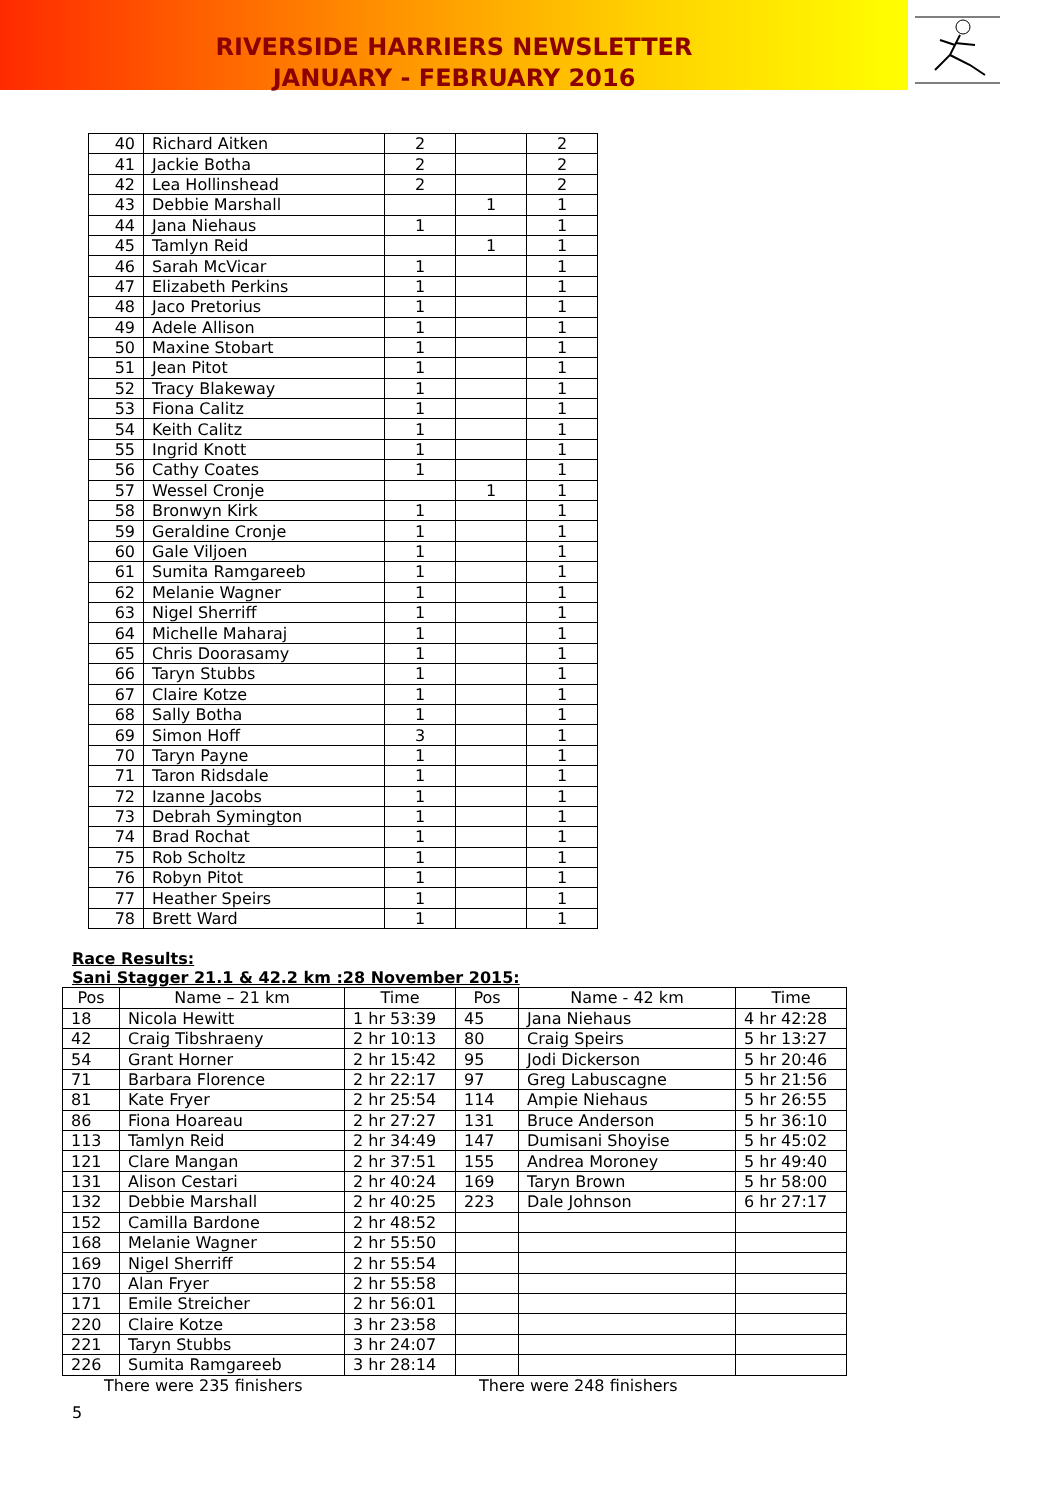RIVERSIDE HARRIERS NEWSLETTER
JANUARY - FEBRUARY 2016
| 40 | Richard Aitken | 2 | | 2 |
| 41 | Jackie Botha | 2 | | 2 |
| 42 | Lea Hollinshead | 2 | | 2 |
| 43 | Debbie Marshall | | 1 | 1 |
| 44 | Jana Niehaus | 1 | | 1 |
| 45 | Tamlyn Reid | | 1 | 1 |
| 46 | Sarah McVicar | 1 | | 1 |
| 47 | Elizabeth Perkins | 1 | | 1 |
| 48 | Jaco Pretorius | 1 | | 1 |
| 49 | Adele Allison | 1 | | 1 |
| 50 | Maxine Stobart | 1 | | 1 |
| 51 | Jean Pitot | 1 | | 1 |
| 52 | Tracy Blakeway | 1 | | 1 |
| 53 | Fiona Calitz | 1 | | 1 |
| 54 | Keith Calitz | 1 | | 1 |
| 55 | Ingrid Knott | 1 | | 1 |
| 56 | Cathy Coates | 1 | | 1 |
| 57 | Wessel Cronje | | 1 | 1 |
| 58 | Bronwyn Kirk | 1 | | 1 |
| 59 | Geraldine Cronje | 1 | | 1 |
| 60 | Gale Viljoen | 1 | | 1 |
| 61 | Sumita Ramgareeb | 1 | | 1 |
| 62 | Melanie Wagner | 1 | | 1 |
| 63 | Nigel Sherriff | 1 | | 1 |
| 64 | Michelle Maharaj | 1 | | 1 |
| 65 | Chris Doorasamy | 1 | | 1 |
| 66 | Taryn Stubbs | 1 | | 1 |
| 67 | Claire Kotze | 1 | | 1 |
| 68 | Sally Botha | 1 | | 1 |
| 69 | Simon Hoff | 3 | | 1 |
| 70 | Taryn Payne | 1 | | 1 |
| 71 | Taron Ridsdale | 1 | | 1 |
| 72 | Izanne Jacobs | 1 | | 1 |
| 73 | Debrah Symington | 1 | | 1 |
| 74 | Brad Rochat | 1 | | 1 |
| 75 | Rob Scholtz | 1 | | 1 |
| 76 | Robyn Pitot | 1 | | 1 |
| 77 | Heather Speirs | 1 | | 1 |
| 78 | Brett Ward | 1 | | 1 |
Race Results:
Sani Stagger 21.1 & 42.2 km :28 November 2015:
| Pos | Name – 21 km | Time | Pos | Name - 42 km | Time |
| --- | --- | --- | --- | --- | --- |
| 18 | Nicola Hewitt | 1 hr 53:39 | 45 | Jana Niehaus | 4 hr 42:28 |
| 42 | Craig Tibshraeny | 2 hr 10:13 | 80 | Craig Speirs | 5 hr 13:27 |
| 54 | Grant Horner | 2 hr 15:42 | 95 | Jodi Dickerson | 5 hr 20:46 |
| 71 | Barbara Florence | 2 hr 22:17 | 97 | Greg Labuscagne | 5 hr 21:56 |
| 81 | Kate Fryer | 2 hr 25:54 | 114 | Ampie Niehaus | 5 hr 26:55 |
| 86 | Fiona Hoareau | 2 hr 27:27 | 131 | Bruce Anderson | 5 hr 36:10 |
| 113 | Tamlyn Reid | 2 hr 34:49 | 147 | Dumisani Shoyise | 5 hr 45:02 |
| 121 | Clare Mangan | 2 hr 37:51 | 155 | Andrea Moroney | 5 hr 49:40 |
| 131 | Alison Cestari | 2 hr 40:24 | 169 | Taryn Brown | 5 hr 58:00 |
| 132 | Debbie Marshall | 2 hr 40:25 | 223 | Dale Johnson | 6 hr 27:17 |
| 152 | Camilla Bardone | 2 hr 48:52 | | | |
| 168 | Melanie Wagner | 2 hr 55:50 | | | |
| 169 | Nigel Sherriff | 2 hr 55:54 | | | |
| 170 | Alan Fryer | 2 hr 55:58 | | | |
| 171 | Emile Streicher | 2 hr 56:01 | | | |
| 220 | Claire Kotze | 3 hr 23:58 | | | |
| 221 | Taryn Stubbs | 3 hr 24:07 | | | |
| 226 | Sumita Ramgareeb | 3 hr 28:14 | | | |
There were 235 finishers There were 248 finishers
5